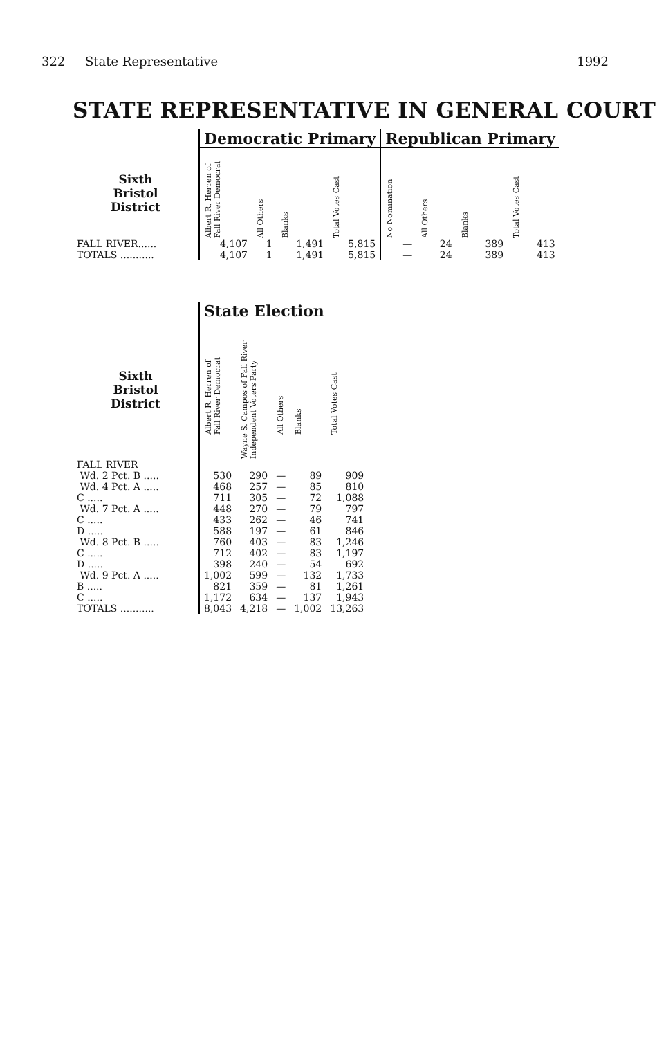322 State Representative 1992
STATE REPRESENTATIVE IN GENERAL COURT
| | Democratic Primary | | | | Republican Primary | | | |
| --- | --- | --- | --- | --- | --- | --- | --- | --- |
| Sixth Bristol District | Albert R. Herren of Fall River Democrat | All Others | Blanks | Total Votes Cast | No Nomination | All Others | Blanks | Total Votes Cast |
| FALL RIVER...... | 4,107 | 1 | 1,491 | 5,815 | — | 24 | 389 | 413 |
| TOTALS ........... | 4,107 | 1 | 1,491 | 5,815 | — | 24 | 389 | 413 |
| | State Election | | | | |
| --- | --- | --- | --- | --- | --- |
| Sixth Bristol District | Albert R. Herren of Fall River Democrat | Wayne S. Campos of Fall River Independent Voters Party | All Others | Blanks | Total Votes Cast |
| FALL RIVER | | | | | |
| Wd. 2 Pct. B ..... | 530 | 290 | — | 89 | 909 |
| Wd. 4 Pct. A ..... | 468 | 257 | — | 85 | 810 |
| C ..... | 711 | 305 | — | 72 | 1,088 |
| Wd. 7 Pct. A ..... | 448 | 270 | — | 79 | 797 |
| C ..... | 433 | 262 | — | 46 | 741 |
| D ..... | 588 | 197 | — | 61 | 846 |
| Wd. 8 Pct. B ..... | 760 | 403 | — | 83 | 1,246 |
| C ..... | 712 | 402 | — | 83 | 1,197 |
| D ..... | 398 | 240 | — | 54 | 692 |
| Wd. 9 Pct. A ..... | 1,002 | 599 | — | 132 | 1,733 |
| B ..... | 821 | 359 | — | 81 | 1,261 |
| C ..... | 1,172 | 634 | — | 137 | 1,943 |
| TOTALS ........... | 8,043 | 4,218 | — | 1,002 | 13,263 |